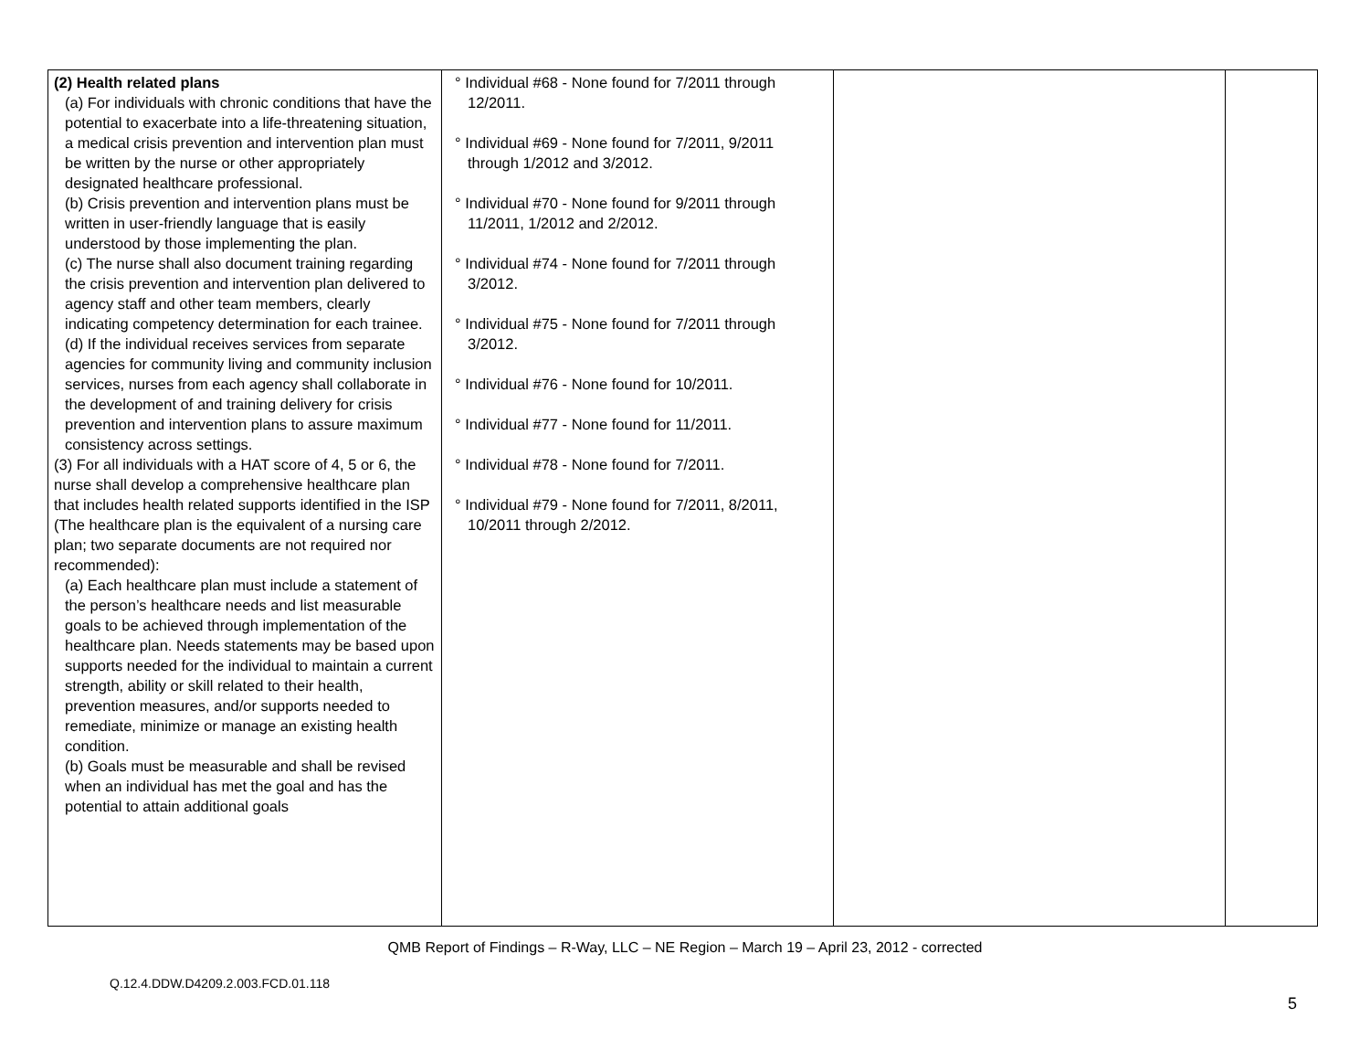| (2) Health related plans (a) For individuals with chronic conditions that have the potential to exacerbate into a life-threatening situation, a medical crisis prevention and intervention plan must be written by the nurse or other appropriately designated healthcare professional. (b) Crisis prevention and intervention plans must be written in user-friendly language that is easily understood by those implementing the plan. (c) The nurse shall also document training regarding the crisis prevention and intervention plan delivered to agency staff and other team members, clearly indicating competency determination for each trainee. (d) If the individual receives services from separate agencies for community living and community inclusion services, nurses from each agency shall collaborate in the development of and training delivery for crisis prevention and intervention plans to assure maximum consistency across settings. (3) For all individuals with a HAT score of 4, 5 or 6, the nurse shall develop a comprehensive healthcare plan that includes health related supports identified in the ISP (The healthcare plan is the equivalent of a nursing care plan; two separate documents are not required nor recommended): (a) Each healthcare plan must include a statement of the person’s healthcare needs and list measurable goals to be achieved through implementation of the healthcare plan. Needs statements may be based upon supports needed for the individual to maintain a current strength, ability or skill related to their health, prevention measures, and/or supports needed to remediate, minimize or manage an existing health condition. (b) Goals must be measurable and shall be revised when an individual has met the goal and has the potential to attain additional goals | ° Individual #68 - None found for 7/2011 through 12/2011. ° Individual #69 - None found for 7/2011, 9/2011 through 1/2012 and 3/2012. ° Individual #70 - None found for 9/2011 through 11/2011, 1/2012 and 2/2012. ° Individual #74 - None found for 7/2011 through 3/2012. ° Individual #75 - None found for 7/2011 through 3/2012. ° Individual #76 - None found for 10/2011. ° Individual #77 - None found for 11/2011. ° Individual #78 - None found for 7/2011. ° Individual #79 - None found for 7/2011, 8/2011, 10/2011 through 2/2012. | | |
QMB Report of Findings – R-Way, LLC – NE Region – March 19 – April 23, 2012 - corrected
Q.12.4.DDW.D4209.2.003.FCD.01.118
5